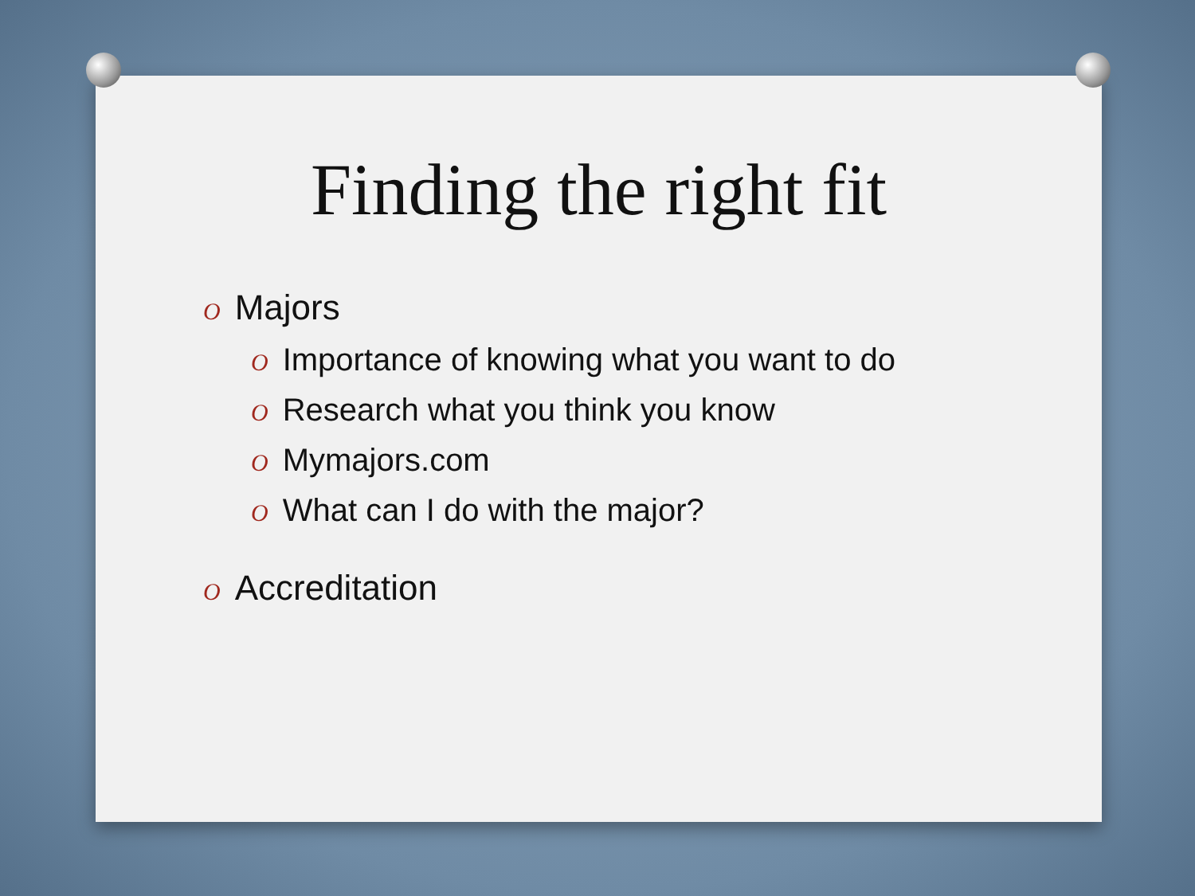Finding the right fit
O Majors
O Importance of knowing what you want to do
O Research what you think you know
O Mymajors.com
O What can I do with the major?
O Accreditation